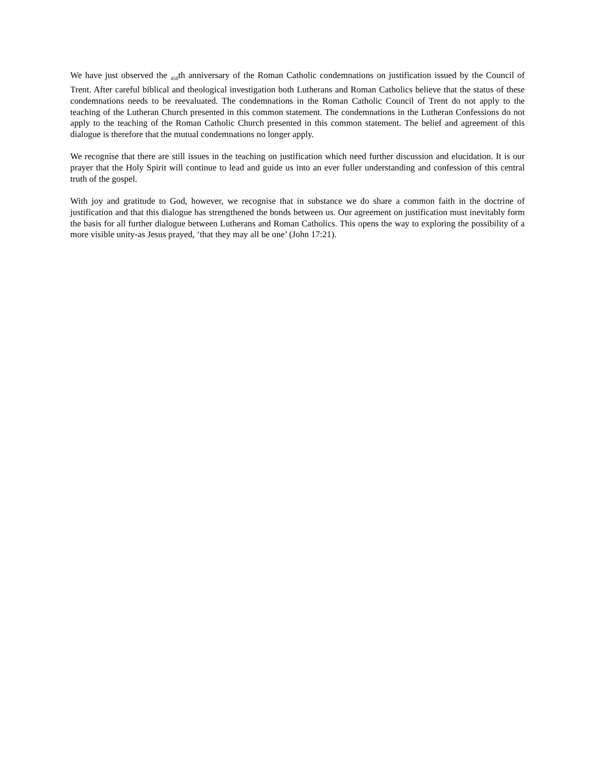We have just observed the <sub>450</sub>th anniversary of the Roman Catholic condemnations on justification issued by the Council of Trent. After careful biblical and theological investigation both Lutherans and Roman Catholics believe that the status of these condemnations needs to be reevaluated. The condemnations in the Roman Catholic Council of Trent do not apply to the teaching of the Lutheran Church presented in this common statement. The condemnations in the Lutheran Confessions do not apply to the teaching of the Roman Catholic Church presented in this common statement. The belief and agreement of this dialogue is therefore that the mutual condemnations no longer apply.
We recognise that there are still issues in the teaching on justification which need further discussion and elucidation. It is our prayer that the Holy Spirit will continue to lead and guide us into an ever fuller understanding and confession of this central truth of the gospel.
With joy and gratitude to God, however, we recognise that in substance we do share a common faith in the doctrine of justification and that this dialogue has strengthened the bonds between us. Our agreement on justification must inevitably form the basis for all further dialogue between Lutherans and Roman Catholics. This opens the way to exploring the possibility of a more visible unity-as Jesus prayed, ‘that they may all be one’ (John 17:21).